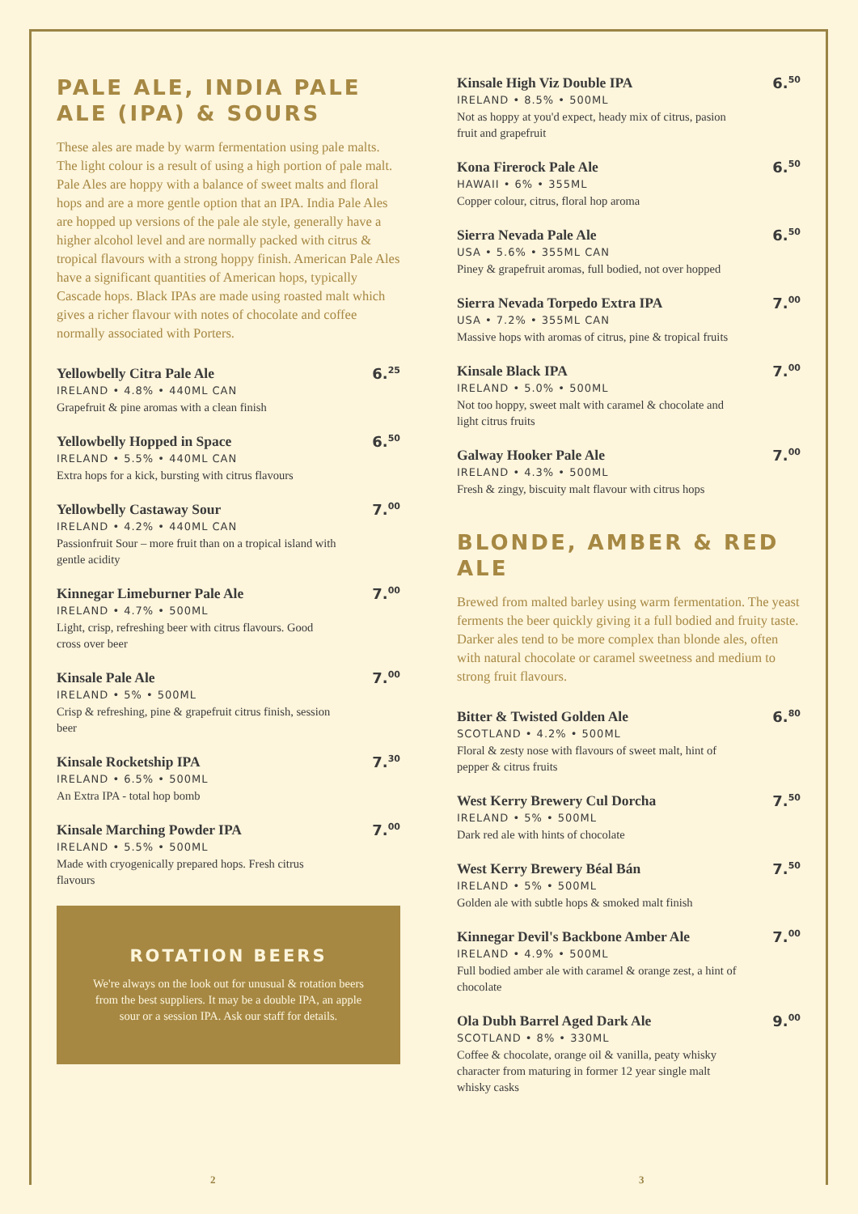PALE ALE, INDIA PALE ALE (IPA) & SOURS
These ales are made by warm fermentation using pale malts. The light colour is a result of using a high portion of pale malt. Pale Ales are hoppy with a balance of sweet malts and floral hops and are a more gentle option that an IPA. India Pale Ales are hopped up versions of the pale ale style, generally have a higher alcohol level and are normally packed with citrus & tropical flavours with a strong hoppy finish. American Pale Ales have a significant quantities of American hops, typically Cascade hops. Black IPAs are made using roasted malt which gives a richer flavour with notes of chocolate and coffee normally associated with Porters.
Yellowbelly Citra Pale Ale
IRELAND • 4.8% • 440ML CAN
Grapefruit & pine aromas with a clean finish
6.<sup>25</sup>
Yellowbelly Hopped in Space
IRELAND • 5.5% • 440ML CAN
Extra hops for a kick, bursting with citrus flavours
6.<sup>50</sup>
Yellowbelly Castaway Sour
IRELAND • 4.2% • 440ML CAN
Passionfruit Sour – more fruit than on a tropical island with gentle acidity
7.<sup>00</sup>
Kinnegar Limeburner Pale Ale
IRELAND • 4.7% • 500ML
Light, crisp, refreshing beer with citrus flavours. Good cross over beer
7.<sup>00</sup>
Kinsale Pale Ale
IRELAND • 5% • 500ML
Crisp & refreshing, pine & grapefruit citrus finish, session beer
7.<sup>00</sup>
Kinsale Rocketship IPA
IRELAND • 6.5% • 500ML
An Extra IPA - total hop bomb
7.<sup>30</sup>
Kinsale Marching Powder IPA
IRELAND • 5.5% • 500ML
Made with cryogenically prepared hops. Fresh citrus flavours
7.<sup>00</sup>
ROTATION BEERS
We're always on the look out for unusual & rotation beers from the best suppliers. It may be a double IPA, an apple sour or a session IPA. Ask our staff for details.
Kinsale High Viz Double IPA
IRELAND • 8.5% • 500ML
Not as hoppy at you'd expect, heady mix of citrus, pasion fruit and grapefruit
6.<sup>50</sup>
Kona Firerock Pale Ale
HAWAII • 6% • 355ML
Copper colour, citrus, floral hop aroma
6.<sup>50</sup>
Sierra Nevada Pale Ale
USA • 5.6% • 355ML CAN
Piney & grapefruit aromas, full bodied, not over hopped
6.<sup>50</sup>
Sierra Nevada Torpedo Extra IPA
USA • 7.2% • 355ML CAN
Massive hops with aromas of citrus, pine & tropical fruits
7.<sup>00</sup>
Kinsale Black IPA
IRELAND • 5.0% • 500ML
Not too hoppy, sweet malt with caramel & chocolate and light citrus fruits
7.<sup>00</sup>
Galway Hooker Pale Ale
IRELAND • 4.3% • 500ML
Fresh & zingy, biscuity malt flavour with citrus hops
7.<sup>00</sup>
BLONDE, AMBER & RED ALE
Brewed from malted barley using warm fermentation. The yeast ferments the beer quickly giving it a full bodied and fruity taste. Darker ales tend to be more complex than blonde ales, often with natural chocolate or caramel sweetness and medium to strong fruit flavours.
Bitter & Twisted Golden Ale
SCOTLAND • 4.2% • 500ML
Floral & zesty nose with flavours of sweet malt, hint of pepper & citrus fruits
6.<sup>80</sup>
West Kerry Brewery Cul Dorcha
IRELAND • 5% • 500ML
Dark red ale with hints of chocolate
7.<sup>50</sup>
West Kerry Brewery Béal Bán
IRELAND • 5% • 500ML
Golden ale with subtle hops & smoked malt finish
7.<sup>50</sup>
Kinnegar Devil's Backbone Amber Ale
IRELAND • 4.9% • 500ML
Full bodied amber ale with caramel & orange zest, a hint of chocolate
7.<sup>00</sup>
Ola Dubh Barrel Aged Dark Ale
SCOTLAND • 8% • 330ML
Coffee & chocolate, orange oil & vanilla, peaty whisky character from maturing in former 12 year single malt whisky casks
9.<sup>00</sup>
2 3